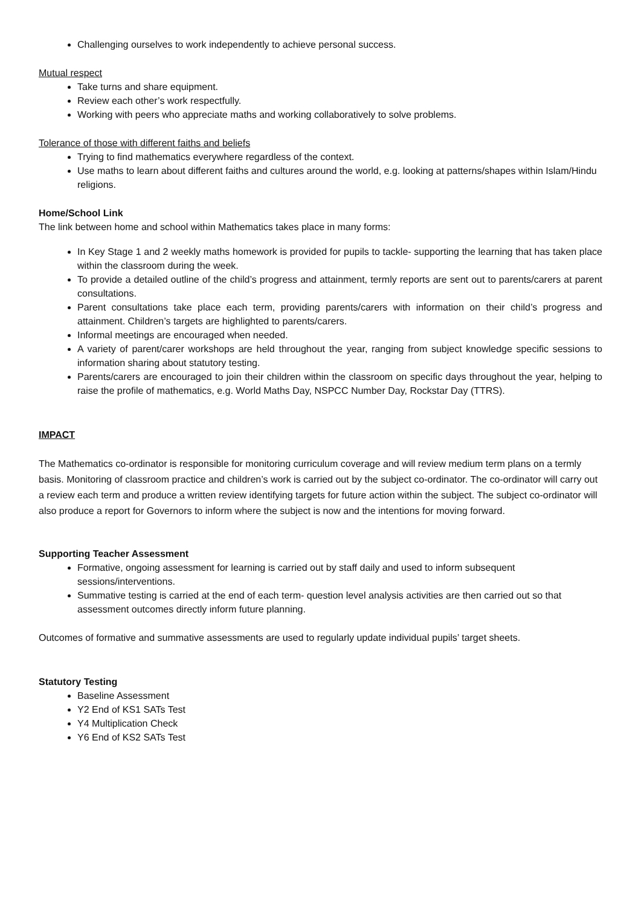Challenging ourselves to work independently to achieve personal success.
Mutual respect
Take turns and share equipment.
Review each other’s work respectfully.
Working with peers who appreciate maths and working collaboratively to solve problems.
Tolerance of those with different faiths and beliefs
Trying to find mathematics everywhere regardless of the context.
Use maths to learn about different faiths and cultures around the world, e.g. looking at patterns/shapes within Islam/Hindu religions.
Home/School Link
The link between home and school within Mathematics takes place in many forms:
In Key Stage 1 and 2 weekly maths homework is provided for pupils to tackle- supporting the learning that has taken place within the classroom during the week.
To provide a detailed outline of the child’s progress and attainment, termly reports are sent out to parents/carers at parent consultations.
Parent consultations take place each term, providing parents/carers with information on their child’s progress and attainment. Children’s targets are highlighted to parents/carers.
Informal meetings are encouraged when needed.
A variety of parent/carer workshops are held throughout the year, ranging from subject knowledge specific sessions to information sharing about statutory testing.
Parents/carers are encouraged to join their children within the classroom on specific days throughout the year, helping to raise the profile of mathematics, e.g. World Maths Day, NSPCC Number Day, Rockstar Day (TTRS).
IMPACT
The Mathematics co-ordinator is responsible for monitoring curriculum coverage and will review medium term plans on a termly basis. Monitoring of classroom practice and children’s work is carried out by the subject co-ordinator. The co-ordinator will carry out a review each term and produce a written review identifying targets for future action within the subject. The subject co-ordinator will also produce a report for Governors to inform where the subject is now and the intentions for moving forward.
Supporting Teacher Assessment
Formative, ongoing assessment for learning is carried out by staff daily and used to inform subsequent sessions/interventions.
Summative testing is carried at the end of each term- question level analysis activities are then carried out so that assessment outcomes directly inform future planning.
Outcomes of formative and summative assessments are used to regularly update individual pupils’ target sheets.
Statutory Testing
Baseline Assessment
Y2 End of KS1 SATs Test
Y4 Multiplication Check
Y6 End of KS2 SATs Test